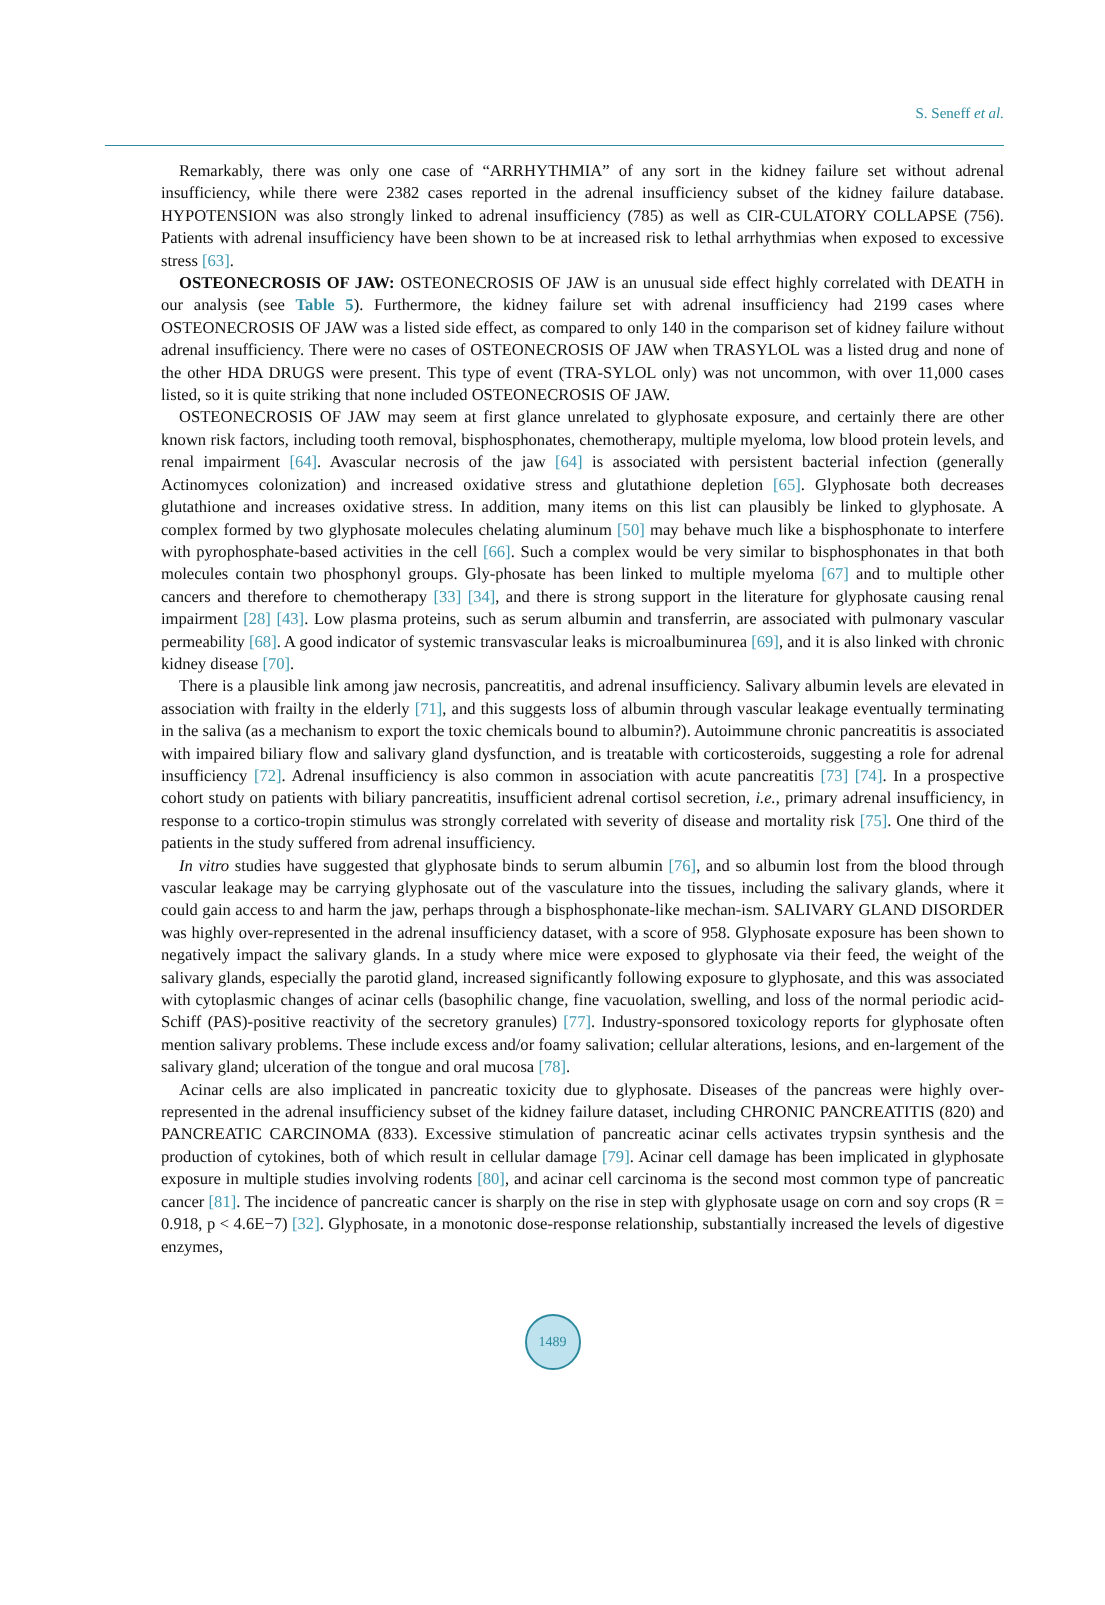S. Seneff et al.
Remarkably, there was only one case of “ARRHYTHMIA” of any sort in the kidney failure set without adrenal insufficiency, while there were 2382 cases reported in the adrenal insufficiency subset of the kidney failure database. HYPOTENSION was also strongly linked to adrenal insufficiency (785) as well as CIR-CULATORY COLLAPSE (756). Patients with adrenal insufficiency have been shown to be at increased risk to lethal arrhythmias when exposed to excessive stress [63].
OSTEONECROSIS OF JAW: OSTEONECROSIS OF JAW is an unusual side effect highly correlated with DEATH in our analysis (see Table 5). Furthermore, the kidney failure set with adrenal insufficiency had 2199 cases where OSTEONECROSIS OF JAW was a listed side effect, as compared to only 140 in the comparison set of kidney failure without adrenal insufficiency. There were no cases of OSTEONECROSIS OF JAW when TRASYLOL was a listed drug and none of the other HDA DRUGS were present. This type of event (TRA-SYLOL only) was not uncommon, with over 11,000 cases listed, so it is quite striking that none included OSTEONECROSIS OF JAW.
OSTEONECROSIS OF JAW may seem at first glance unrelated to glyphosate exposure, and certainly there are other known risk factors, including tooth removal, bisphosphonates, chemotherapy, multiple myeloma, low blood protein levels, and renal impairment [64]. Avascular necrosis of the jaw [64] is associated with persistent bacterial infection (generally Actinomyces colonization) and increased oxidative stress and glutathione depletion [65]. Glyphosate both decreases glutathione and increases oxidative stress. In addition, many items on this list can plausibly be linked to glyphosate. A complex formed by two glyphosate molecules chelating aluminum [50] may behave much like a bisphosphonate to interfere with pyrophosphate-based activities in the cell [66]. Such a complex would be very similar to bisphosphonates in that both molecules contain two phosphonyl groups. Gly-phosate has been linked to multiple myeloma [67] and to multiple other cancers and therefore to chemotherapy [33] [34], and there is strong support in the literature for glyphosate causing renal impairment [28] [43]. Low plasma proteins, such as serum albumin and transferrin, are associated with pulmonary vascular permeability [68]. A good indicator of systemic transvascular leaks is microalbuminurea [69], and it is also linked with chronic kidney disease [70].
There is a plausible link among jaw necrosis, pancreatitis, and adrenal insufficiency. Salivary albumin levels are elevated in association with frailty in the elderly [71], and this suggests loss of albumin through vascular leakage eventually terminating in the saliva (as a mechanism to export the toxic chemicals bound to albumin?). Autoimmune chronic pancreatitis is associated with impaired biliary flow and salivary gland dysfunction, and is treatable with corticosteroids, suggesting a role for adrenal insufficiency [72]. Adrenal insufficiency is also common in association with acute pancreatitis [73] [74]. In a prospective cohort study on patients with biliary pancreatitis, insufficient adrenal cortisol secretion, i.e., primary adrenal insufficiency, in response to a cortico-tropin stimulus was strongly correlated with severity of disease and mortality risk [75]. One third of the patients in the study suffered from adrenal insufficiency.
In vitro studies have suggested that glyphosate binds to serum albumin [76], and so albumin lost from the blood through vascular leakage may be carrying glyphosate out of the vasculature into the tissues, including the salivary glands, where it could gain access to and harm the jaw, perhaps through a bisphosphonate-like mechan-ism. SALIVARY GLAND DISORDER was highly over-represented in the adrenal insufficiency dataset, with a score of 958. Glyphosate exposure has been shown to negatively impact the salivary glands. In a study where mice were exposed to glyphosate via their feed, the weight of the salivary glands, especially the parotid gland, increased significantly following exposure to glyphosate, and this was associated with cytoplasmic changes of acinar cells (basophilic change, fine vacuolation, swelling, and loss of the normal periodic acid-Schiff (PAS)-positive reactivity of the secretory granules) [77]. Industry-sponsored toxicology reports for glyphosate often mention salivary problems. These include excess and/or foamy salivation; cellular alterations, lesions, and en-largement of the salivary gland; ulceration of the tongue and oral mucosa [78].
Acinar cells are also implicated in pancreatic toxicity due to glyphosate. Diseases of the pancreas were highly over-represented in the adrenal insufficiency subset of the kidney failure dataset, including CHRONIC PANCREATITIS (820) and PANCREATIC CARCINOMA (833). Excessive stimulation of pancreatic acinar cells activates trypsin synthesis and the production of cytokines, both of which result in cellular damage [79]. Acinar cell damage has been implicated in glyphosate exposure in multiple studies involving rodents [80], and acinar cell carcinoma is the second most common type of pancreatic cancer [81]. The incidence of pancreatic cancer is sharply on the rise in step with glyphosate usage on corn and soy crops (R = 0.918, p < 4.6E−7) [32]. Glyphosate, in a monotonic dose-response relationship, substantially increased the levels of digestive enzymes,
1489